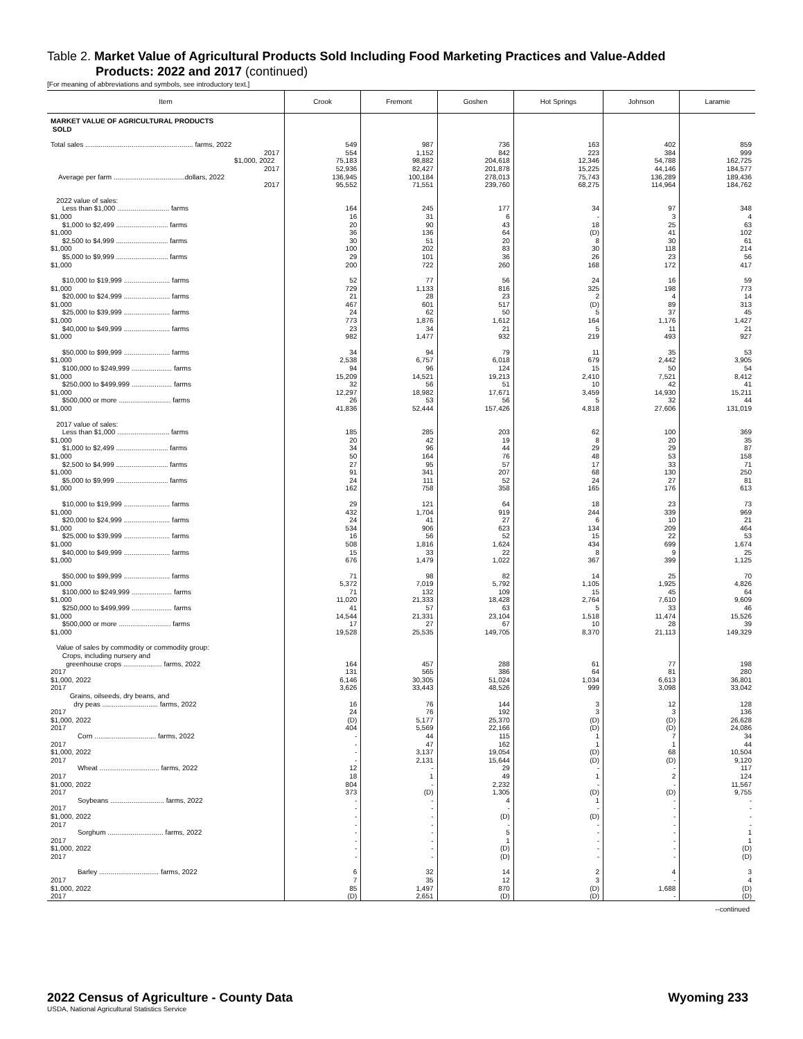Table 2. Market Value of Agricultural Products Sold Including Food Marketing Practices and Value-Added
Products: 2022 and 2017 (continued)
[For meaning of abbreviations and symbols, see introductory text.]
| Item | Crook | Fremont | Goshen | Hot Springs | Johnson | Laramie |
| --- | --- | --- | --- | --- | --- | --- |
| MARKET VALUE OF AGRICULTURAL PRODUCTS SOLD | | | | | | |
| Total sales ........................................................ farms, 2022 2017 $1,000, 2022 2017 Average per farm .....................................dollars, 2022 2017 | 549 554 75,183 52,936 136,945 95,552 | 987 1,152 98,882 82,427 100,184 71,551 | 736 842 204,618 201,878 278,013 239,760 | 163 223 12,346 15,225 75,743 68,275 | 402 384 54,788 44,146 136,289 114,964 | 859 999 162,725 184,577 189,436 184,762 |
| 2022 value of sales: Less than $1,000 ........................... farms $1,000 $1,000 to $2,499 ........................... farms $1,000 $2,500 to $4,999 ........................... farms $1,000 $5,000 to $9,999 ........................... farms $1,000 | 164 16 20 36 30 100 29 200 | 245 31 90 136 51 202 101 722 | 177 6 43 64 20 83 36 260 | 34 - 18 (D) 8 30 26 168 | 97 3 25 41 30 118 23 172 | 348 4 63 102 61 214 56 417 |
| $10,000 to $19,999 ........................ farms $1,000 $20,000 to $24,999 ........................ farms $1,000 $25,000 to $39,999 ........................ farms $1,000 $40,000 to $49,999 ........................ farms $1,000 | 52 729 21 467 24 773 23 982 | 77 1,133 28 601 62 1,876 34 1,477 | 56 816 23 517 50 1,612 21 932 | 24 325 2 (D) 5 164 5 219 | 16 198 4 89 37 1,176 11 493 | 59 773 14 313 45 1,427 21 927 |
| $50,000 to $99,999 ........................ farms $1,000 $100,000 to $249,999 ..................... farms $1,000 $250,000 to $499,999 ..................... farms $1,000 $500,000 or more ........................... farms $1,000 | 34 2,538 94 15,209 32 12,297 26 41,836 | 94 6,757 96 14,521 56 18,982 53 52,444 | 79 6,018 124 19,213 51 17,671 56 157,426 | 11 679 15 2,410 10 3,459 5 4,818 | 35 2,442 50 7,521 42 14,930 32 27,606 | 53 3,905 54 8,412 41 15,211 44 131,019 |
| 2017 value of sales: Less than $1,000 ........................... farms $1,000 $1,000 to $2,499 ........................... farms $1,000 $2,500 to $4,999 ........................... farms $1,000 $5,000 to $9,999 ........................... farms $1,000 | 185 20 34 50 27 91 24 162 | 285 42 96 164 95 341 111 758 | 203 19 44 76 57 207 52 358 | 62 8 29 48 17 68 24 165 | 100 20 29 53 33 130 27 176 | 369 35 87 158 71 250 81 613 |
| $10,000 to $19,999 ........................ farms $1,000 $20,000 to $24,999 ........................ farms $1,000 $25,000 to $39,999 ........................ farms $1,000 $40,000 to $49,999 ........................ farms $1,000 | 29 432 24 534 16 508 15 676 | 121 1,704 41 906 56 1,816 33 1,479 | 64 919 27 623 52 1,624 22 1,022 | 18 244 6 134 15 434 8 367 | 23 339 10 209 22 699 9 399 | 73 969 21 464 53 1,674 25 1,125 |
| $50,000 to $99,999 ........................ farms $1,000 $100,000 to $249,999 ..................... farms $1,000 $250,000 to $499,999 ..................... farms $1,000 $500,000 or more ........................... farms $1,000 | 71 5,372 71 11,020 41 14,544 17 19,528 | 98 7,019 132 21,333 57 21,331 27 25,535 | 82 5,792 109 18,428 63 23,104 67 149,705 | 14 1,105 15 2,764 5 1,518 10 8,370 | 25 1,925 45 7,610 33 11,474 28 21,113 | 70 4,826 64 9,609 46 15,526 39 149,329 |
| Value of sales by commodity or commodity group: Crops, including nursery and greenhouse crops .................... farms, 2022 2017 $1,000, 2022 2017 Grains, oilseeds, dry beans, and dry peas ............................. farms, 2022 2017 $1,000, 2022 2017 Corn ................................ farms, 2022 2017 $1,000, 2022 2017 Wheat ............................... farms, 2022 2017 $1,000, 2022 2017 Soybeans ............................ farms, 2022 2017 $1,000, 2022 2017 Sorghum ............................. farms, 2022 2017 $1,000, 2022 2017 | 164 131 6,146 3,626 16 24 (D) 404 - - - - 12 18 804 373 - - - - - - - - | 457 565 30,305 33,443 76 76 5,177 5,569 44 47 3,137 2,131 - 1 - (D) - - - - - - - - | 288 386 51,024 48,526 144 192 25,370 22,166 115 162 19,054 15,644 29 49 2,232 1,305 4 - (D) - 5 1 (D) (D) | 61 64 1,034 999 3 3 (D) (D) 1 1 (D) (D) - 1 - (D) 1 - (D) - - - - - | 77 81 6,613 3,098 12 3 (D) (D) 7 1 68 (D) - 2 - (D) - - - - - - - - | 198 280 36,801 33,042 128 136 26,628 24,086 34 44 10,504 9,120 117 124 11,567 9,755 - - - - 1 1 (D) (D) |
| Barley ............................... farms, 2022 2017 $1,000, 2022 2017 | 6 7 85 (D) | 32 35 1,497 2,651 | 14 12 870 (D) | 2 3 (D) (D) | 4 - 1,688 - | 3 4 (D) (D) |
--continued
2022 Census of Agriculture - County Data Wyoming 233
USDA, National Agricultural Statistics Service